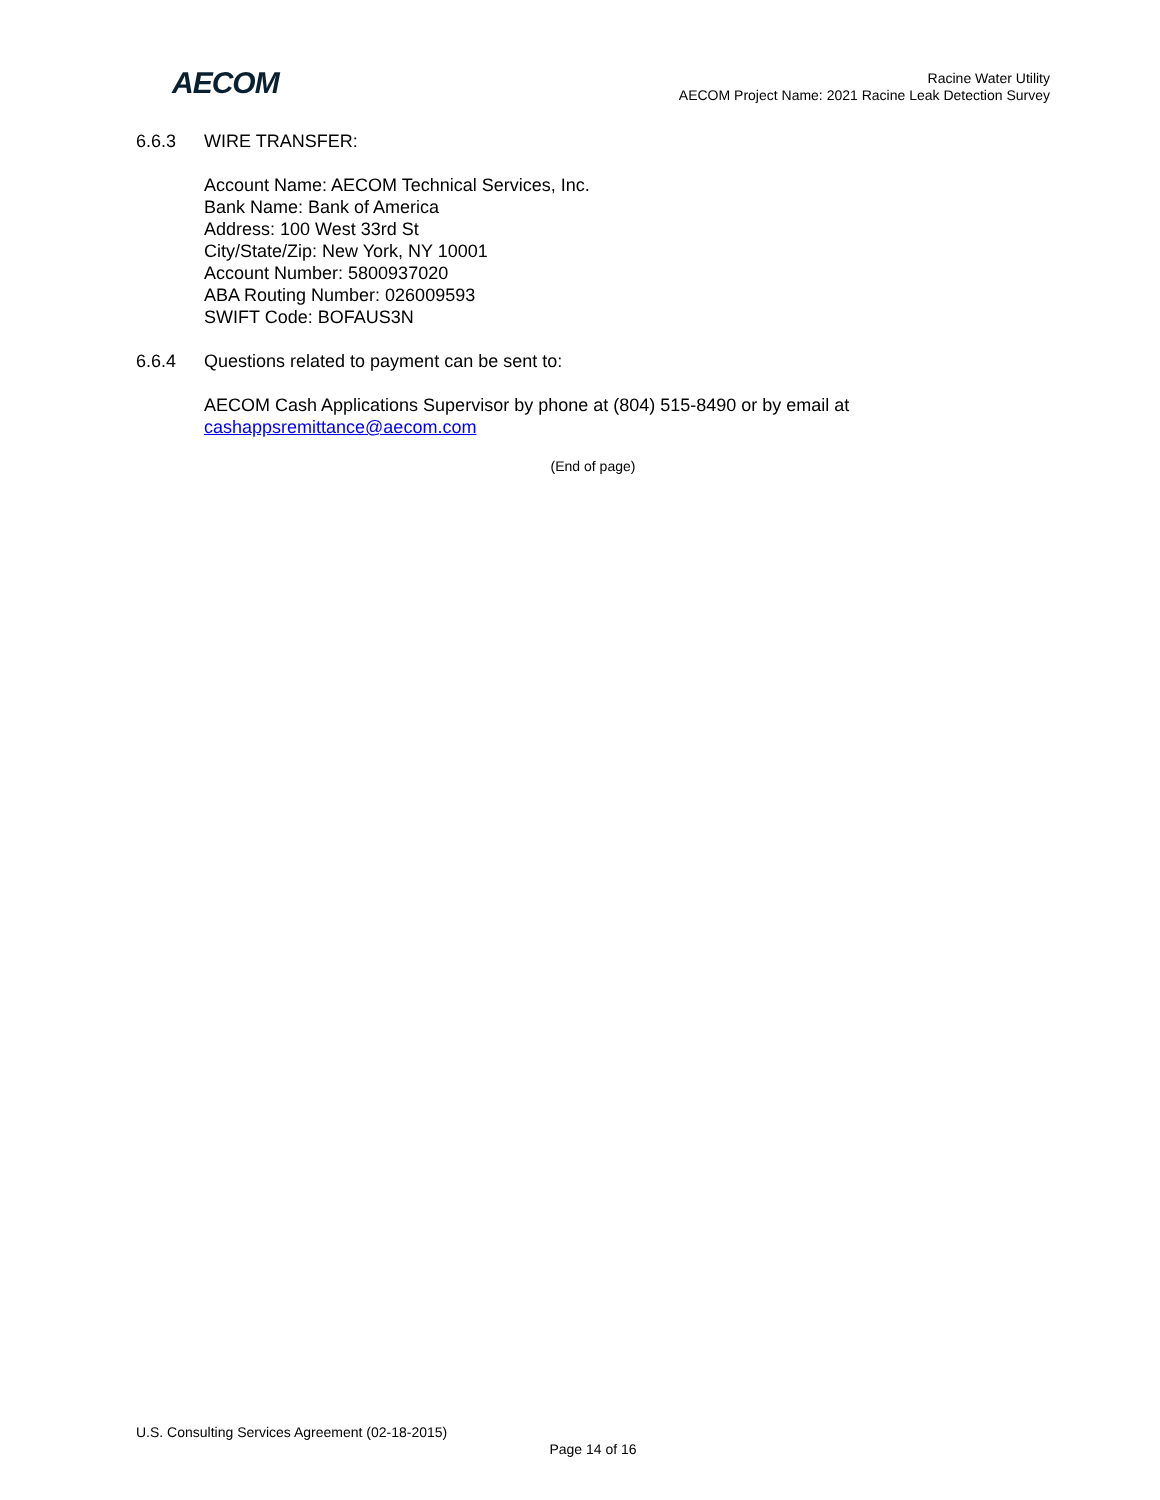AECOM
Racine Water Utility
AECOM Project Name: 2021 Racine Leak Detection Survey
6.6.3 WIRE TRANSFER:
Account Name: AECOM Technical Services, Inc.
Bank Name: Bank of America
Address: 100 West 33rd St
City/State/Zip: New York, NY 10001
Account Number: 5800937020
ABA Routing Number: 026009593
SWIFT Code: BOFAUS3N
6.6.4 Questions related to payment can be sent to:
AECOM Cash Applications Supervisor by phone at (804) 515-8490 or by email at
cashappsremittance@aecom.com
(End of page)
U.S. Consulting Services Agreement (02-18-2015)
Page 14 of 16